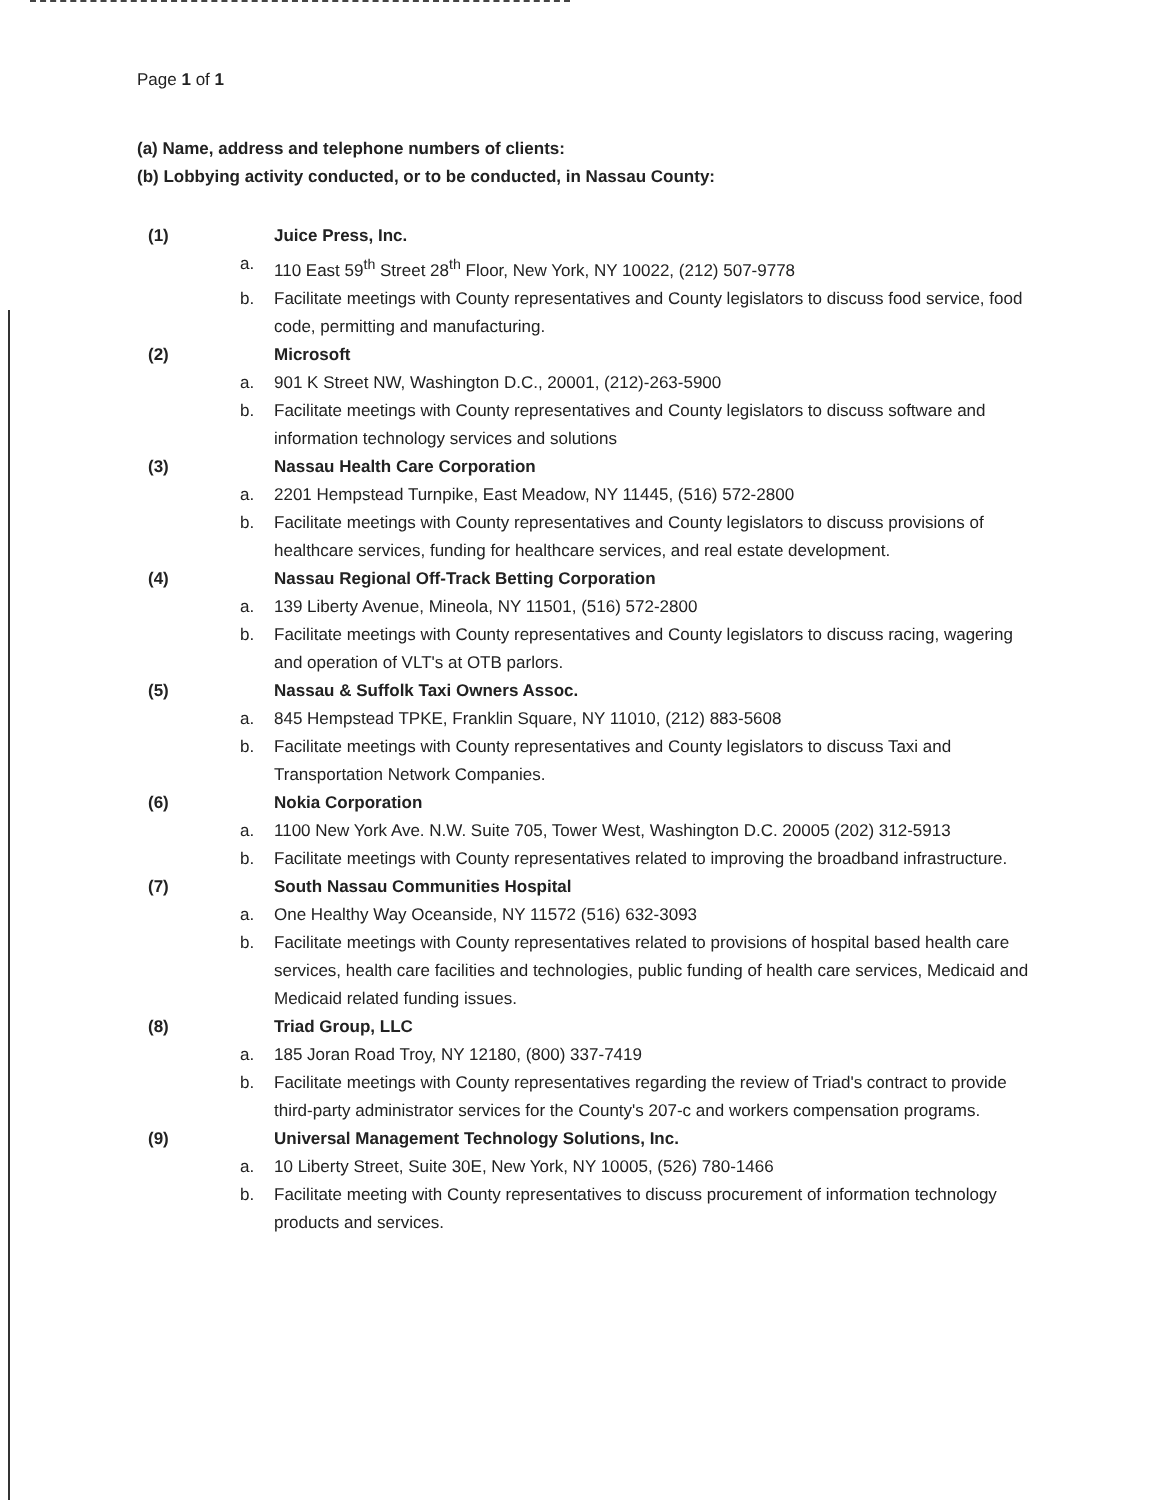Page 1 of 1
(a) Name, address and telephone numbers of clients:
(b) Lobbying activity conducted, or to be conducted, in Nassau County:
(1) Juice Press, Inc.
a. 110 East 59<sup>th</sup> Street 28<sup>th</sup> Floor, New York, NY 10022, (212) 507-9778
b. Facilitate meetings with County representatives and County legislators to discuss food service, food code, permitting and manufacturing.
(2) Microsoft
a. 901 K Street NW, Washington D.C., 20001, (212)-263-5900
b. Facilitate meetings with County representatives and County legislators to discuss software and information technology services and solutions
(3) Nassau Health Care Corporation
a. 2201 Hempstead Turnpike, East Meadow, NY 11445, (516) 572-2800
b. Facilitate meetings with County representatives and County legislators to discuss provisions of healthcare services, funding for healthcare services, and real estate development.
(4) Nassau Regional Off-Track Betting Corporation
a. 139 Liberty Avenue, Mineola, NY 11501, (516) 572-2800
b. Facilitate meetings with County representatives and County legislators to discuss racing, wagering and operation of VLT's at OTB parlors.
(5) Nassau & Suffolk Taxi Owners Assoc.
a. 845 Hempstead TPKE, Franklin Square, NY 11010, (212) 883-5608
b. Facilitate meetings with County representatives and County legislators to discuss Taxi and Transportation Network Companies.
(6) Nokia Corporation
a. 1100 New York Ave. N.W. Suite 705, Tower West, Washington D.C. 20005 (202) 312-5913
b. Facilitate meetings with County representatives related to improving the broadband infrastructure.
(7) South Nassau Communities Hospital
a. One Healthy Way Oceanside, NY 11572 (516) 632-3093
b. Facilitate meetings with County representatives related to provisions of hospital based health care services, health care facilities and technologies, public funding of health care services, Medicaid and Medicaid related funding issues.
(8) Triad Group, LLC
a. 185 Joran Road Troy, NY 12180, (800) 337-7419
b. Facilitate meetings with County representatives regarding the review of Triad's contract to provide third-party administrator services for the County's 207-c and workers compensation programs.
(9) Universal Management Technology Solutions, Inc.
a. 10 Liberty Street, Suite 30E, New York, NY 10005, (526) 780-1466
b. Facilitate meeting with County representatives to discuss procurement of information technology products and services.